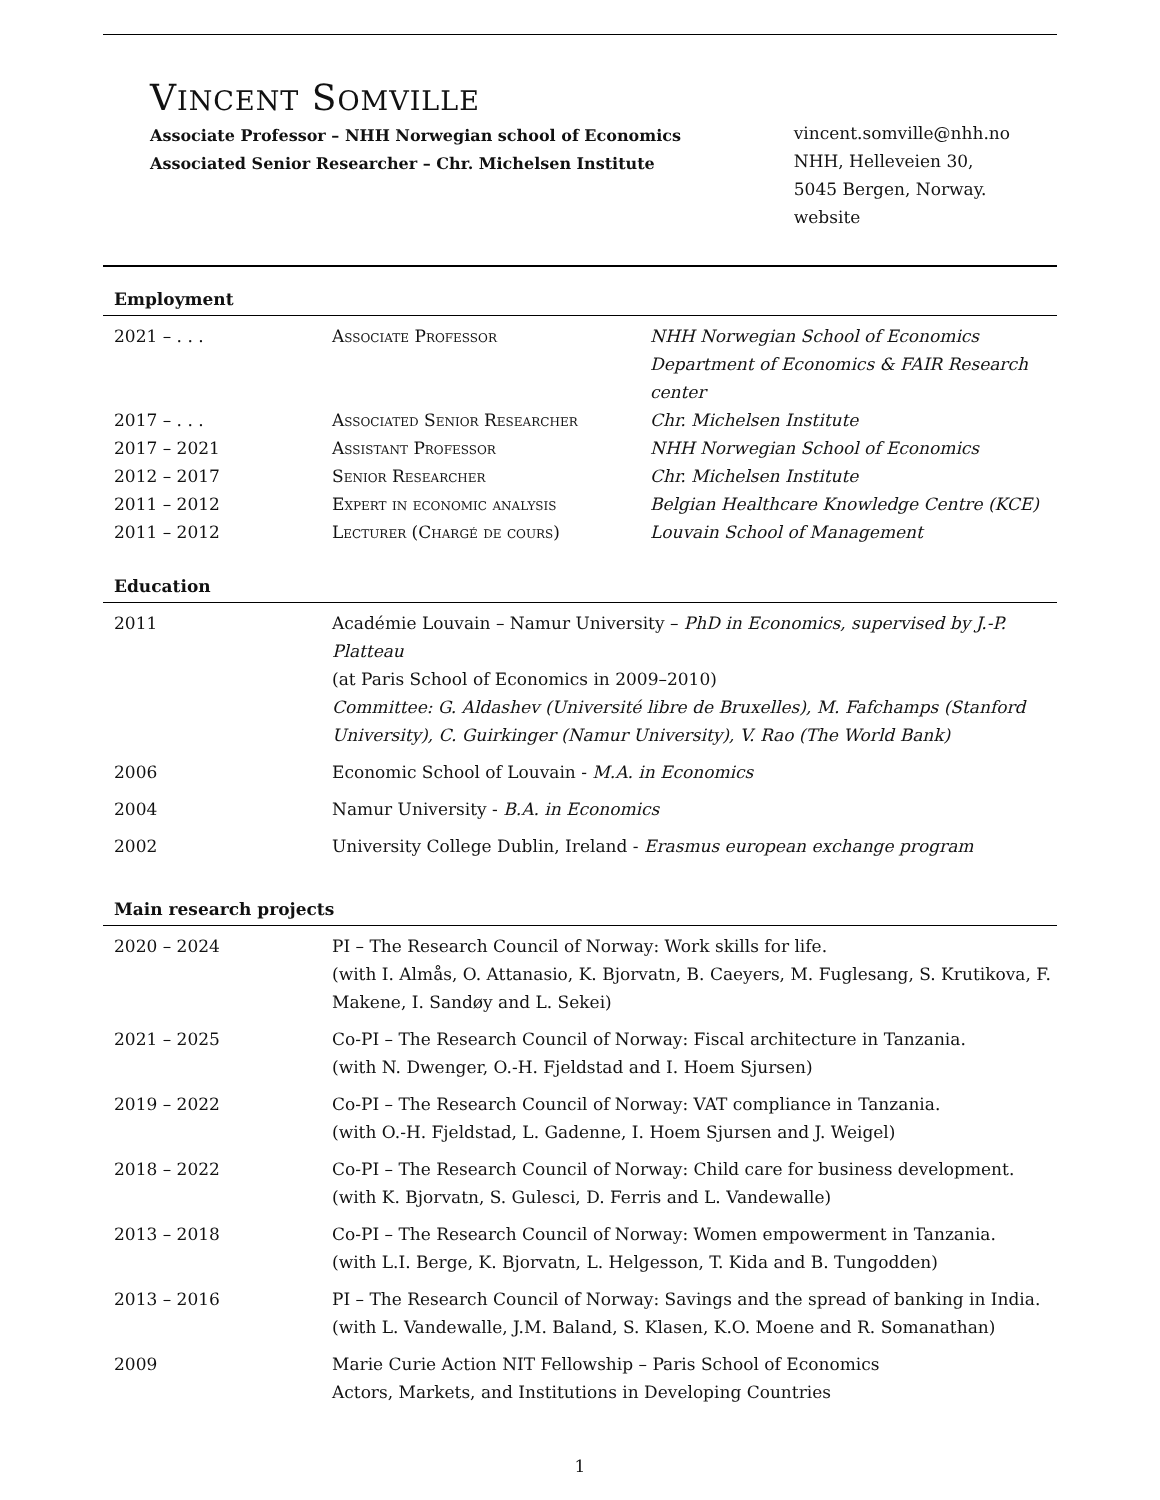VINCENT SOMVILLE
Associate Professor – NHH Norwegian school of Economics
Associated Senior Researcher – Chr. Michelsen Institute
vincent.somville@nhh.no
NHH, Helleveien 30,
5045 Bergen, Norway.
website
Employment
| 2021 – . . . | Associate Professor | NHH Norwegian School of Economics Department of Economics & FAIR Research center |
| 2017 – . . . | Associated Senior Researcher | Chr. Michelsen Institute |
| 2017 – 2021 | Assistant Professor | NHH Norwegian School of Economics |
| 2012 – 2017 | Senior Researcher | Chr. Michelsen Institute |
| 2011 – 2012 | Expert in economic analysis | Belgian Healthcare Knowledge Centre (KCE) |
| 2011 – 2012 | Lecturer (Chargé de cours) | Louvain School of Management |
Education
| 2011 | Académie Louvain – Namur University – PhD in Economics, supervised by J.-P. Platteau (at Paris School of Economics in 2009–2010) Committee: G. Aldashev (Université libre de Bruxelles), M. Fafchamps (Stanford University), C. Guirkinger (Namur University), V. Rao (The World Bank) |
| 2006 | Economic School of Louvain - M.A. in Economics |
| 2004 | Namur University - B.A. in Economics |
| 2002 | University College Dublin, Ireland - Erasmus european exchange program |
Main research projects
| 2020 – 2024 | PI – The Research Council of Norway: Work skills for life. (with I. Almås, O. Attanasio, K. Bjorvatn, B. Caeyers, M. Fuglesang, S. Krutikova, F. Makene, I. Sandøy and L. Sekei) |
| 2021 – 2025 | Co-PI – The Research Council of Norway: Fiscal architecture in Tanzania. (with N. Dwenger, O.-H. Fjeldstad and I. Hoem Sjursen) |
| 2019 – 2022 | Co-PI – The Research Council of Norway: VAT compliance in Tanzania. (with O.-H. Fjeldstad, L. Gadenne, I. Hoem Sjursen and J. Weigel) |
| 2018 – 2022 | Co-PI – The Research Council of Norway: Child care for business development. (with K. Bjorvatn, S. Gulesci, D. Ferris and L. Vandewalle) |
| 2013 – 2018 | Co-PI – The Research Council of Norway: Women empowerment in Tanzania. (with L.I. Berge, K. Bjorvatn, L. Helgesson, T. Kida and B. Tungodden) |
| 2013 – 2016 | PI – The Research Council of Norway: Savings and the spread of banking in India. (with L. Vandewalle, J.M. Baland, S. Klasen, K.O. Moene and R. Somanathan) |
| 2009 | Marie Curie Action NIT Fellowship – Paris School of Economics Actors, Markets, and Institutions in Developing Countries |
1